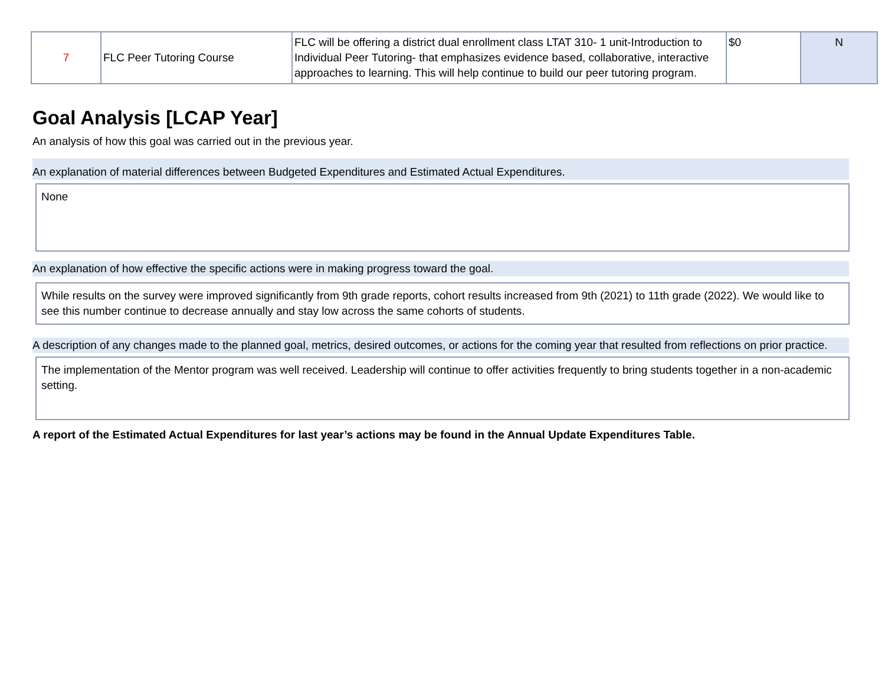| 7 | FLC Peer Tutoring Course | FLC will be offering a district dual enrollment class LTAT 310- 1 unit-Introduction to Individual Peer Tutoring- that emphasizes evidence based, collaborative, interactive approaches to learning. This will help continue to build our peer tutoring program. | $0 | N |
Goal Analysis [LCAP Year]
An analysis of how this goal was carried out in the previous year.
An explanation of material differences between Budgeted Expenditures and Estimated Actual Expenditures.
None
An explanation of how effective the specific actions were in making progress toward the goal.
While results on the survey were improved significantly from 9th grade reports, cohort results increased from 9th (2021) to 11th grade (2022). We would like to see this number continue to decrease annually and stay low across the same cohorts of students.
A description of any changes made to the planned goal, metrics, desired outcomes, or actions for the coming year that resulted from reflections on prior practice.
The implementation of the Mentor program was well received. Leadership will continue to offer activities frequently to bring students together in a non-academic setting.
A report of the Estimated Actual Expenditures for last year’s actions may be found in the Annual Update Expenditures Table.